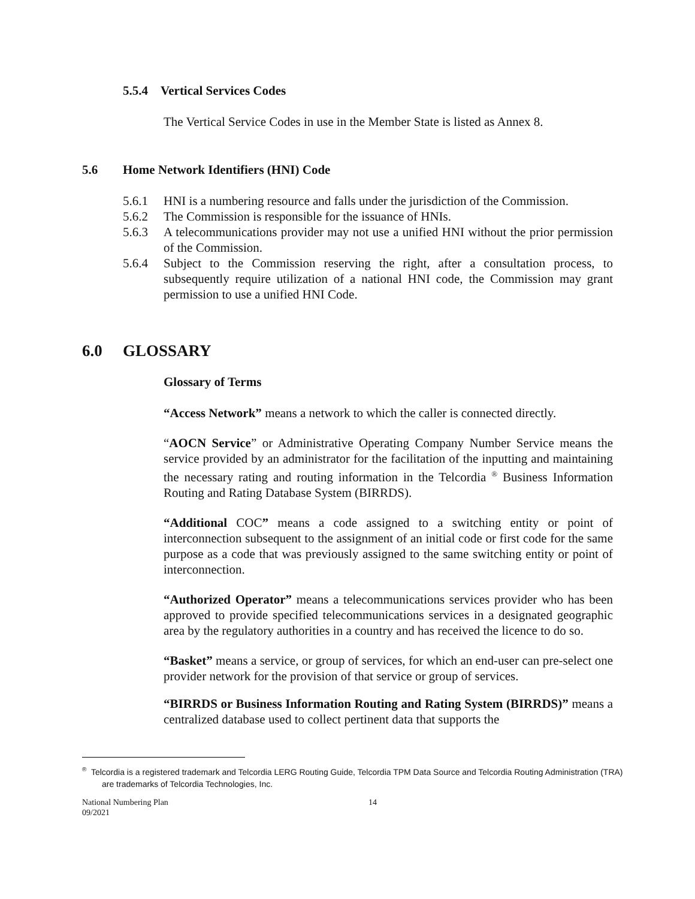5.5.4 Vertical Services Codes
The Vertical Service Codes in use in the Member State is listed as Annex 8.
5.6 Home Network Identifiers (HNI) Code
5.6.1 HNI is a numbering resource and falls under the jurisdiction of the Commission.
5.6.2 The Commission is responsible for the issuance of HNIs.
5.6.3 A telecommunications provider may not use a unified HNI without the prior permission of the Commission.
5.6.4 Subject to the Commission reserving the right, after a consultation process, to subsequently require utilization of a national HNI code, the Commission may grant permission to use a unified HNI Code.
6.0 GLOSSARY
Glossary of Terms
“Access Network” means a network to which the caller is connected directly.
“AOCN Service” or Administrative Operating Company Number Service means the service provided by an administrator for the facilitation of the inputting and maintaining the necessary rating and routing information in the Telcordia <sup>®</sup> Business Information Routing and Rating Database System (BIRRDS).
“Additional COC” means a code assigned to a switching entity or point of interconnection subsequent to the assignment of an initial code or first code for the same purpose as a code that was previously assigned to the same switching entity or point of interconnection.
“Authorized Operator” means a telecommunications services provider who has been approved to provide specified telecommunications services in a designated geographic area by the regulatory authorities in a country and has received the licence to do so.
“Basket” means a service, or group of services, for which an end-user can pre-select one provider network for the provision of that service or group of services.
“BIRRDS or Business Information Routing and Rating System (BIRRDS)” means a centralized database used to collect pertinent data that supports the
<sup>®</sup> Telcordia is a registered trademark and Telcordia LERG Routing Guide, Telcordia TPM Data Source and Telcordia Routing Administration (TRA) are trademarks of Telcordia Technologies, Inc.
National Numbering Plan
09/2021 14